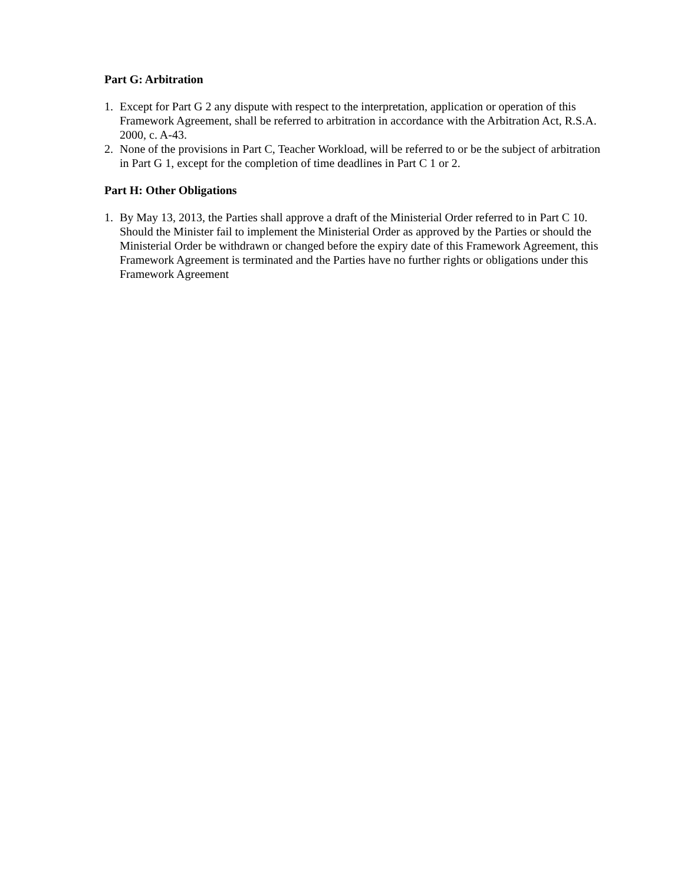Part G: Arbitration
1. Except for Part G 2 any dispute with respect to the interpretation, application or operation of this Framework Agreement, shall be referred to arbitration in accordance with the Arbitration Act, R.S.A. 2000, c. A-43.
2. None of the provisions in Part C, Teacher Workload, will be referred to or be the subject of arbitration in Part G 1, except for the completion of time deadlines in Part C 1 or 2.
Part H: Other Obligations
1. By May 13, 2013, the Parties shall approve a draft of the Ministerial Order referred to in Part C 10. Should the Minister fail to implement the Ministerial Order as approved by the Parties or should the Ministerial Order be withdrawn or changed before the expiry date of this Framework Agreement, this Framework Agreement is terminated and the Parties have no further rights or obligations under this Framework Agreement